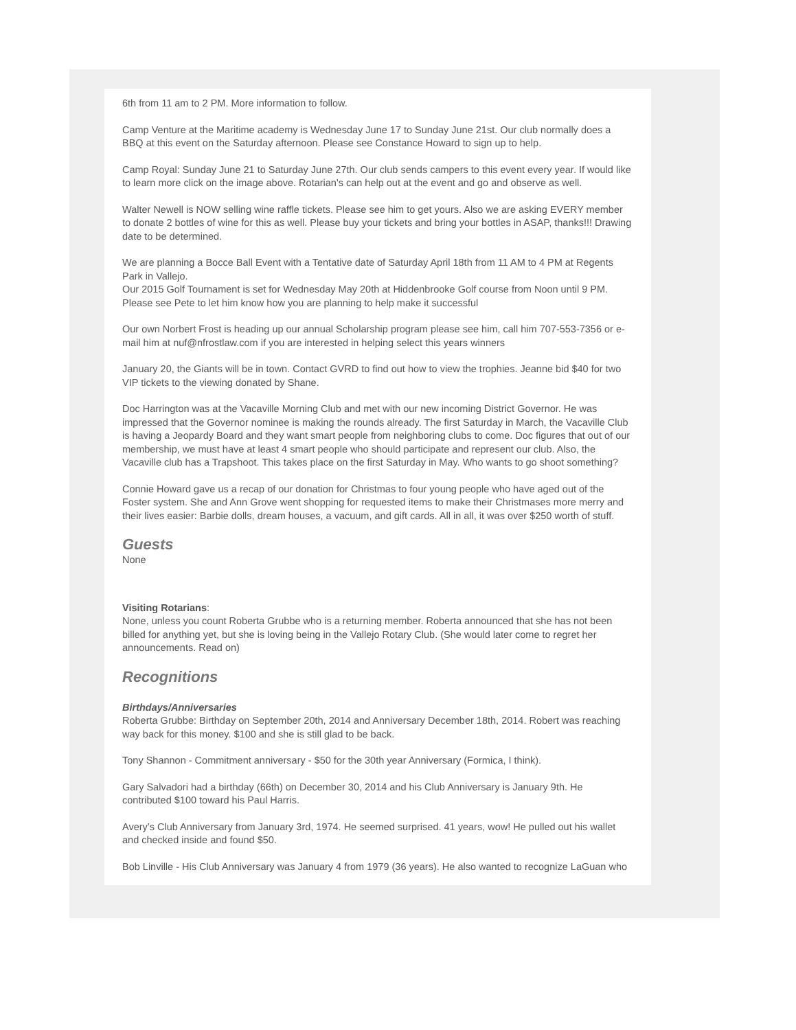6th from 11 am to 2 PM. More information to follow.
Camp Venture at the Maritime academy is Wednesday June 17 to Sunday June 21st. Our club normally does a BBQ at this event on the Saturday afternoon. Please see Constance Howard to sign up to help.
Camp Royal: Sunday June 21 to Saturday June 27th. Our club sends campers to this event every year. If would like to learn more click on the image above. Rotarian's can help out at the event and go and observe as well.
Walter Newell is NOW selling wine raffle tickets. Please see him to get yours. Also we are asking EVERY member to donate 2 bottles of wine for this as well. Please buy your tickets and bring your bottles in ASAP, thanks!!! Drawing date to be determined.
We are planning a Bocce Ball Event with a Tentative date of Saturday April 18th from 11 AM to 4 PM at Regents Park in Vallejo.
Our 2015 Golf Tournament is set for Wednesday May 20th at Hiddenbrooke Golf course from Noon until 9 PM. Please see Pete to let him know how you are planning to help make it successful
Our own Norbert Frost is heading up our annual Scholarship program please see him, call him 707-553-7356 or e-mail him at nuf@nfrostlaw.com if you are interested in helping select this years winners
January 20, the Giants will be in town. Contact GVRD to find out how to view the trophies. Jeanne bid $40 for two VIP tickets to the viewing donated by Shane.
Doc Harrington was at the Vacaville Morning Club and met with our new incoming District Governor. He was impressed that the Governor nominee is making the rounds already. The first Saturday in March, the Vacaville Club is having a Jeopardy Board and they want smart people from neighboring clubs to come. Doc figures that out of our membership, we must have at least 4 smart people who should participate and represent our club. Also, the Vacaville club has a Trapshoot. This takes place on the first Saturday in May. Who wants to go shoot something?
Connie Howard gave us a recap of our donation for Christmas to four young people who have aged out of the Foster system. She and Ann Grove went shopping for requested items to make their Christmases more merry and their lives easier: Barbie dolls, dream houses, a vacuum, and gift cards. All in all, it was over $250 worth of stuff.
Guests
None
Visiting Rotarians:
None, unless you count Roberta Grubbe who is a returning member. Roberta announced that she has not been billed for anything yet, but she is loving being in the Vallejo Rotary Club. (She would later come to regret her announcements. Read on)
Recognitions
Birthdays/Anniversaries
Roberta Grubbe: Birthday on September 20th, 2014 and Anniversary December 18th, 2014. Robert was reaching way back for this money. $100 and she is still glad to be back.
Tony Shannon - Commitment anniversary - $50 for the 30th year Anniversary (Formica, I think).
Gary Salvadori had a birthday (66th) on December 30, 2014 and his Club Anniversary is January 9th. He contributed $100 toward his Paul Harris.
Avery’s Club Anniversary from January 3rd, 1974. He seemed surprised. 41 years, wow! He pulled out his wallet and checked inside and found $50.
Bob Linville - His Club Anniversary was January 4 from 1979 (36 years). He also wanted to recognize LaGuan who